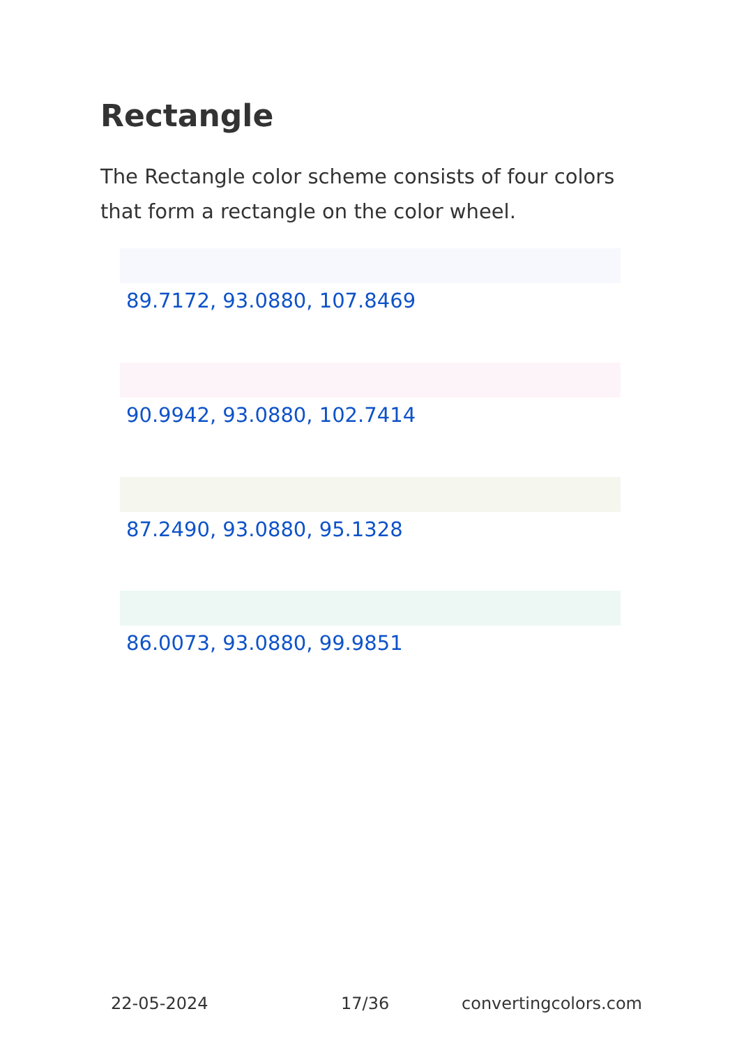Rectangle
The Rectangle color scheme consists of four colors that form a rectangle on the color wheel.
89.7172, 93.0880, 107.8469
90.9942, 93.0880, 102.7414
87.2490, 93.0880, 95.1328
86.0073, 93.0880, 99.9851
22-05-2024 17/36 convertingcolors.com